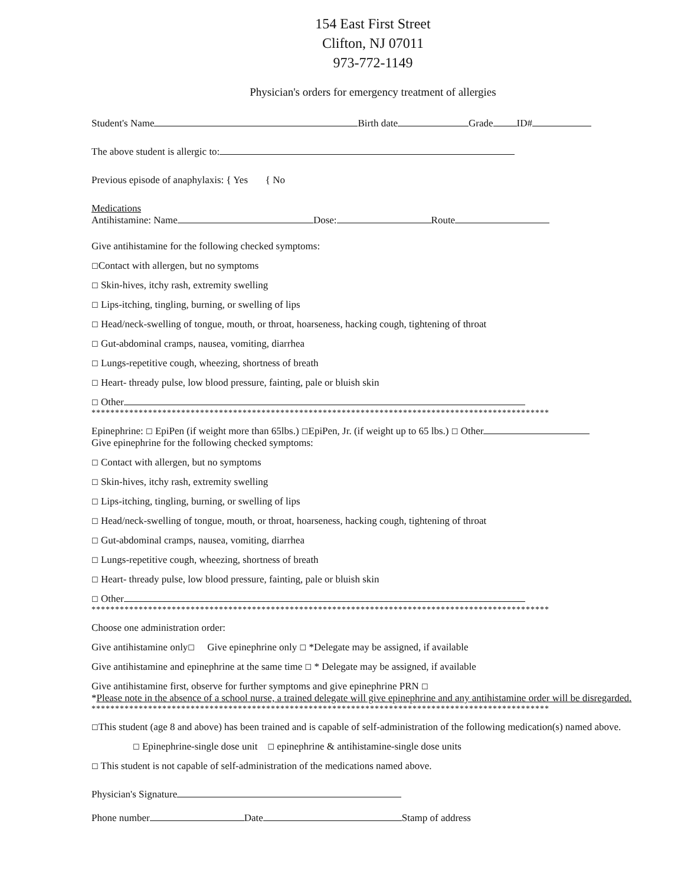154 East First Street
Clifton, NJ 07011
973-772-1149
Physician's orders for emergency treatment of allergies
Student's Name Birth date Grade ID#
The above student is allergic to:
Previous episode of anaphylaxis: { Yes { No
Medications
Antihistamine: Name Dose: Route
Give antihistamine for the following checked symptoms:
☐Contact with allergen, but no symptoms
☐ Skin-hives, itchy rash, extremity swelling
☐ Lips-itching, tingling, burning, or swelling of lips
☐ Head/neck-swelling of tongue, mouth, or throat, hoarseness, hacking cough, tightening of throat
☐ Gut-abdominal cramps, nausea, vomiting, diarrhea
☐ Lungs-repetitive cough, wheezing, shortness of breath
☐ Heart- thready pulse, low blood pressure, fainting, pale or bluish skin
☐ Other
*************************************************************************************************
Epinephrine: ☐ EpiPen (if weight more than 65lbs.) ☐EpiPen, Jr. (if weight up to 65 lbs.) ☐ Other
Give epinephrine for the following checked symptoms:
☐ Contact with allergen, but no symptoms
☐ Skin-hives, itchy rash, extremity swelling
☐ Lips-itching, tingling, burning, or swelling of lips
☐ Head/neck-swelling of tongue, mouth, or throat, hoarseness, hacking cough, tightening of throat
☐ Gut-abdominal cramps, nausea, vomiting, diarrhea
☐ Lungs-repetitive cough, wheezing, shortness of breath
☐ Heart- thready pulse, low blood pressure, fainting, pale or bluish skin
☐ Other
*************************************************************************************************
Choose one administration order:
Give antihistamine only☐ Give epinephrine only ☐ *Delegate may be assigned, if available
Give antihistamine and epinephrine at the same time ☐ * Delegate may be assigned, if available
Give antihistamine first, observe for further symptoms and give epinephrine PRN ☐
*Please note in the absence of a school nurse, a trained delegate will give epinephrine and any antihistamine order will be disregarded.
*************************************************************************************************
☐This student (age 8 and above) has been trained and is capable of self-administration of the following medication(s) named above.
☐ Epinephrine-single dose unit ☐ epinephrine & antihistamine-single dose units
☐ This student is not capable of self-administration of the medications named above.
Physician's Signature
Phone number Date Stamp of address